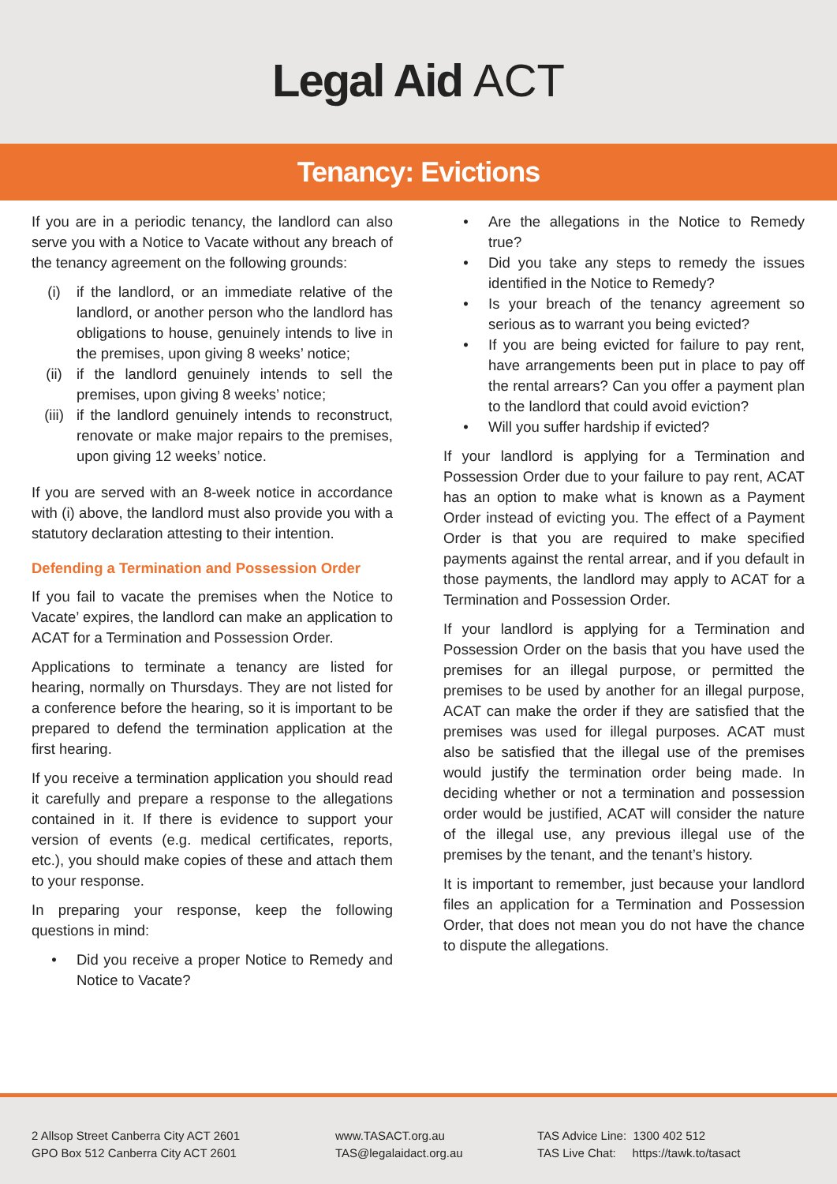Legal Aid ACT
Tenancy: Evictions
If you are in a periodic tenancy, the landlord can also serve you with a Notice to Vacate without any breach of the tenancy agreement on the following grounds:
(i) if the landlord, or an immediate relative of the landlord, or another person who the landlord has obligations to house, genuinely intends to live in the premises, upon giving 8 weeks’ notice;
(ii) if the landlord genuinely intends to sell the premises, upon giving 8 weeks’ notice;
(iii) if the landlord genuinely intends to reconstruct, renovate or make major repairs to the premises, upon giving 12 weeks’ notice.
If you are served with an 8-week notice in accordance with (i) above, the landlord must also provide you with a statutory declaration attesting to their intention.
Defending a Termination and Possession Order
If you fail to vacate the premises when the Notice to Vacate’ expires, the landlord can make an application to ACAT for a Termination and Possession Order.
Applications to terminate a tenancy are listed for hearing, normally on Thursdays. They are not listed for a conference before the hearing, so it is important to be prepared to defend the termination application at the first hearing.
If you receive a termination application you should read it carefully and prepare a response to the allegations contained in it. If there is evidence to support your version of events (e.g. medical certificates, reports, etc.), you should make copies of these and attach them to your response.
In preparing your response, keep the following questions in mind:
• Did you receive a proper Notice to Remedy and Notice to Vacate?
• Are the allegations in the Notice to Remedy true?
• Did you take any steps to remedy the issues identified in the Notice to Remedy?
• Is your breach of the tenancy agreement so serious as to warrant you being evicted?
• If you are being evicted for failure to pay rent, have arrangements been put in place to pay off the rental arrears? Can you offer a payment plan to the landlord that could avoid eviction?
• Will you suffer hardship if evicted?
If your landlord is applying for a Termination and Possession Order due to your failure to pay rent, ACAT has an option to make what is known as a Payment Order instead of evicting you. The effect of a Payment Order is that you are required to make specified payments against the rental arrear, and if you default in those payments, the landlord may apply to ACAT for a Termination and Possession Order.
If your landlord is applying for a Termination and Possession Order on the basis that you have used the premises for an illegal purpose, or permitted the premises to be used by another for an illegal purpose, ACAT can make the order if they are satisfied that the premises was used for illegal purposes. ACAT must also be satisfied that the illegal use of the premises would justify the termination order being made. In deciding whether or not a termination and possession order would be justified, ACAT will consider the nature of the illegal use, any previous illegal use of the premises by the tenant, and the tenant’s history.
It is important to remember, just because your landlord files an application for a Termination and Possession Order, that does not mean you do not have the chance to dispute the allegations.
2 Allsop Street Canberra City ACT 2601
GPO Box 512 Canberra City ACT 2601
www.TASACT.org.au
TAS@legalaidact.org.au
TAS Advice Line: 1300 402 512
TAS Live Chat: https://tawk.to/tasact